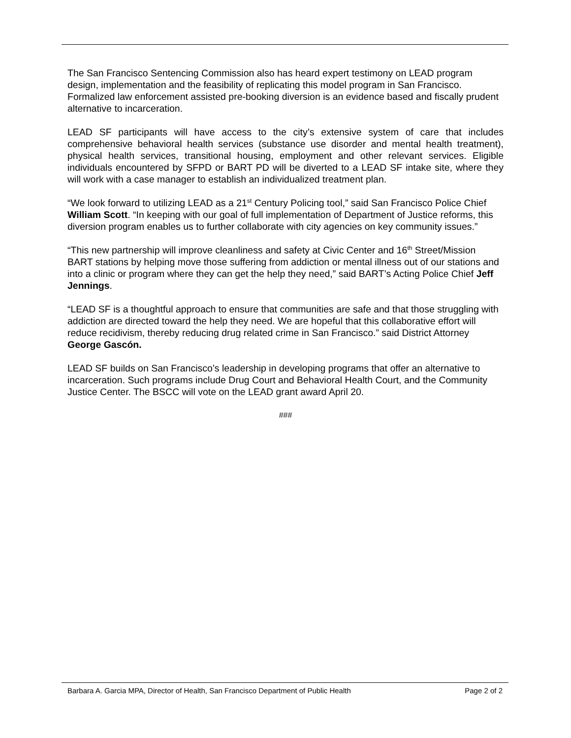The San Francisco Sentencing Commission also has heard expert testimony on LEAD program design, implementation and the feasibility of replicating this model program in San Francisco. Formalized law enforcement assisted pre-booking diversion is an evidence based and fiscally prudent alternative to incarceration.
LEAD SF participants will have access to the city’s extensive system of care that includes comprehensive behavioral health services (substance use disorder and mental health treatment), physical health services, transitional housing, employment and other relevant services. Eligible individuals encountered by SFPD or BART PD will be diverted to a LEAD SF intake site, where they will work with a case manager to establish an individualized treatment plan.
“We look forward to utilizing LEAD as a 21<sup>st</sup> Century Policing tool,” said San Francisco Police Chief William Scott. “In keeping with our goal of full implementation of Department of Justice reforms, this diversion program enables us to further collaborate with city agencies on key community issues.”
“This new partnership will improve cleanliness and safety at Civic Center and 16<sup>th</sup> Street/Mission BART stations by helping move those suffering from addiction or mental illness out of our stations and into a clinic or program where they can get the help they need,” said BART’s Acting Police Chief Jeff Jennings.
“LEAD SF is a thoughtful approach to ensure that communities are safe and that those struggling with addiction are directed toward the help they need. We are hopeful that this collaborative effort will reduce recidivism, thereby reducing drug related crime in San Francisco.” said District Attorney George Gascón.
LEAD SF builds on San Francisco’s leadership in developing programs that offer an alternative to incarceration. Such programs include Drug Court and Behavioral Health Court, and the Community Justice Center. The BSCC will vote on the LEAD grant award April 20.
###
Barbara A. Garcia MPA, Director of Health, San Francisco Department of Public Health Page 2 of 2